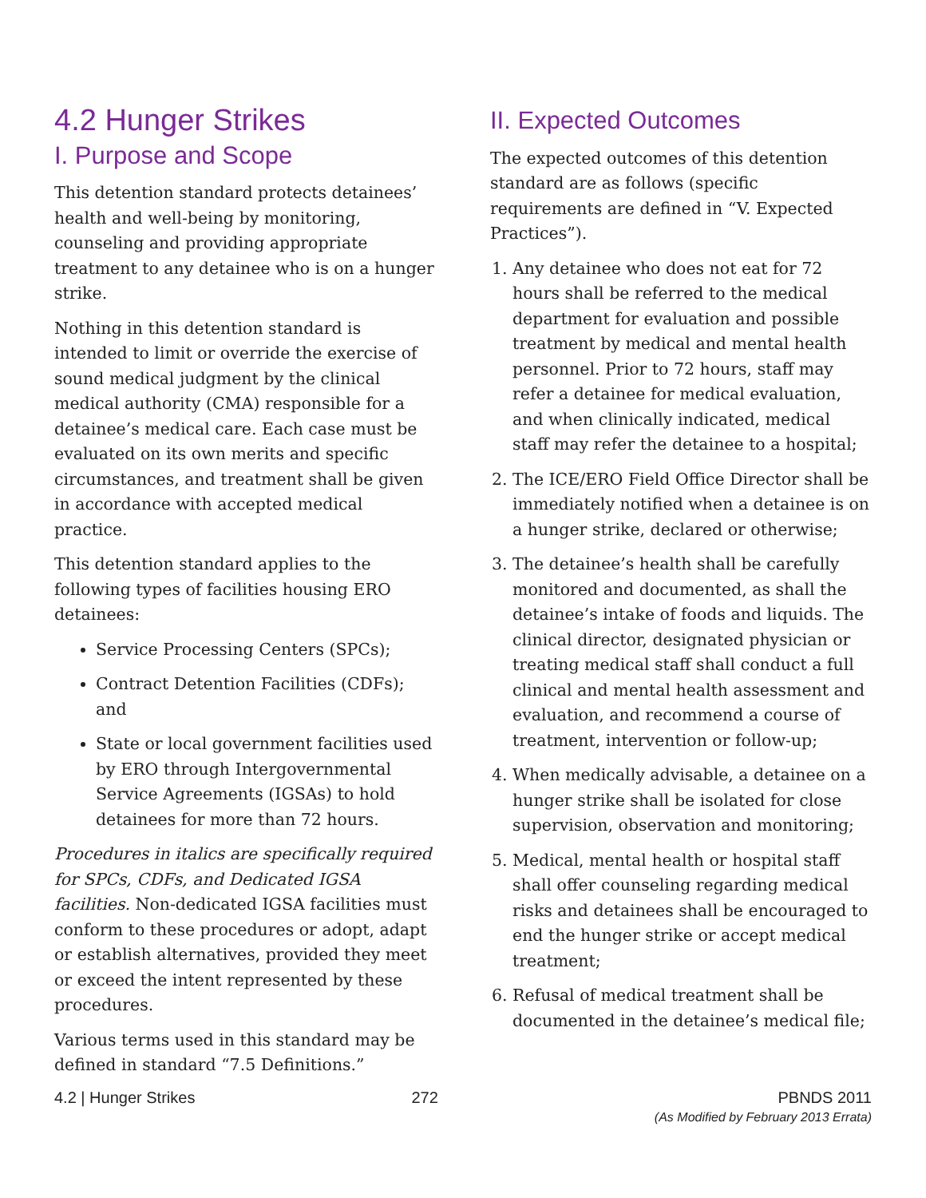4.2 Hunger Strikes
I. Purpose and Scope
This detention standard protects detainees’ health and well-being by monitoring, counseling and providing appropriate treatment to any detainee who is on a hunger strike.
Nothing in this detention standard is intended to limit or override the exercise of sound medical judgment by the clinical medical authority (CMA) responsible for a detainee’s medical care. Each case must be evaluated on its own merits and specific circumstances, and treatment shall be given in accordance with accepted medical practice.
This detention standard applies to the following types of facilities housing ERO detainees:
Service Processing Centers (SPCs);
Contract Detention Facilities (CDFs); and
State or local government facilities used by ERO through Intergovernmental Service Agreements (IGSAs) to hold detainees for more than 72 hours.
Procedures in italics are specifically required for SPCs, CDFs, and Dedicated IGSA facilities. Non-dedicated IGSA facilities must conform to these procedures or adopt, adapt or establish alternatives, provided they meet or exceed the intent represented by these procedures.
Various terms used in this standard may be defined in standard “7.5 Definitions.”
II. Expected Outcomes
The expected outcomes of this detention standard are as follows (specific requirements are defined in “V. Expected Practices”).
1. Any detainee who does not eat for 72 hours shall be referred to the medical department for evaluation and possible treatment by medical and mental health personnel. Prior to 72 hours, staff may refer a detainee for medical evaluation, and when clinically indicated, medical staff may refer the detainee to a hospital;
2. The ICE/ERO Field Office Director shall be immediately notified when a detainee is on a hunger strike, declared or otherwise;
3. The detainee’s health shall be carefully monitored and documented, as shall the detainee’s intake of foods and liquids. The clinical director, designated physician or treating medical staff shall conduct a full clinical and mental health assessment and evaluation, and recommend a course of treatment, intervention or follow-up;
4. When medically advisable, a detainee on a hunger strike shall be isolated for close supervision, observation and monitoring;
5. Medical, mental health or hospital staff shall offer counseling regarding medical risks and detainees shall be encouraged to end the hunger strike or accept medical treatment;
6. Refusal of medical treatment shall be documented in the detainee’s medical file;
4.2 | Hunger Strikes 272 PBNDS 2011
(As Modified by February 2013 Errata)